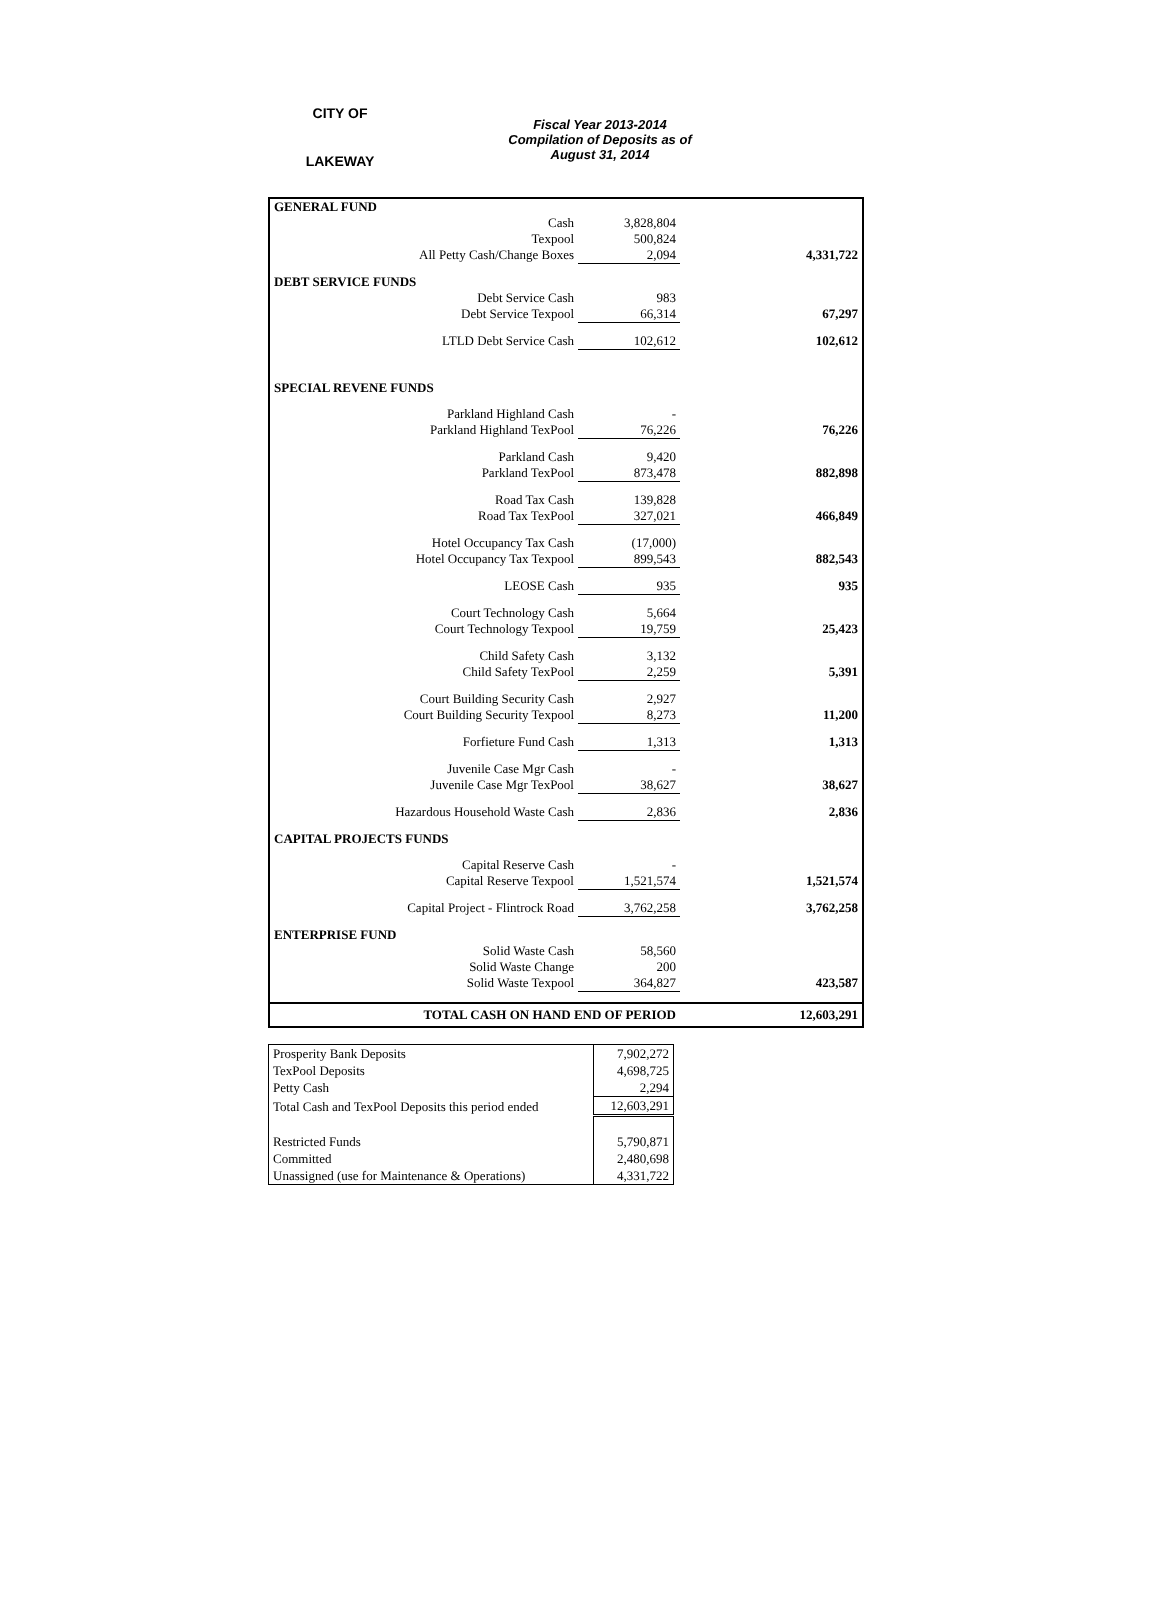CITY OF
LAKEWAY
Fiscal Year 2013-2014
Compilation of Deposits as of
August 31, 2014
| GENERAL FUND | | | |
| Cash | 3,828,804 | | |
| Texpool | 500,824 | | |
| All Petty Cash/Change Boxes | 2,094 | | 4,331,722 |
| DEBT SERVICE FUNDS | | | |
| Debt Service Cash | 983 | | |
| Debt Service Texpool | 66,314 | | 67,297 |
| LTLD Debt Service Cash | 102,612 | | 102,612 |
| SPECIAL REVENE FUNDS | | | |
| Parkland Highland Cash | - | | |
| Parkland Highland TexPool | 76,226 | | 76,226 |
| Parkland Cash | 9,420 | | |
| Parkland TexPool | 873,478 | | 882,898 |
| Road Tax Cash | 139,828 | | |
| Road Tax TexPool | 327,021 | | 466,849 |
| Hotel Occupancy Tax Cash | (17,000) | | |
| Hotel Occupancy Tax Texpool | 899,543 | | 882,543 |
| LEOSE Cash | 935 | | 935 |
| Court Technology Cash | 5,664 | | |
| Court Technology Texpool | 19,759 | | 25,423 |
| Child Safety Cash | 3,132 | | |
| Child Safety TexPool | 2,259 | | 5,391 |
| Court Building Security Cash | 2,927 | | |
| Court Building Security Texpool | 8,273 | | 11,200 |
| Forfieture Fund Cash | 1,313 | | 1,313 |
| Juvenile Case Mgr Cash | - | | |
| Juvenile Case Mgr TexPool | 38,627 | | 38,627 |
| Hazardous Household Waste Cash | 2,836 | | 2,836 |
| CAPITAL PROJECTS FUNDS | | | |
| Capital Reserve Cash | - | | |
| Capital Reserve Texpool | 1,521,574 | | 1,521,574 |
| Capital Project - Flintrock Road | 3,762,258 | | 3,762,258 |
| ENTERPRISE FUND | | | |
| Solid Waste Cash | 58,560 | | |
| Solid Waste Change | 200 | | |
| Solid Waste Texpool | 364,827 | | 423,587 |
| TOTAL CASH ON HAND END OF PERIOD | | | 12,603,291 |
| Prosperity Bank Deposits | 7,902,272 |
| TexPool Deposits | 4,698,725 |
| Petty Cash | 2,294 |
| Total Cash and TexPool Deposits this period ended | 12,603,291 |
| Restricted Funds | 5,790,871 |
| Committed | 2,480,698 |
| Unassigned (use for Maintenance & Operations) | 4,331,722 |